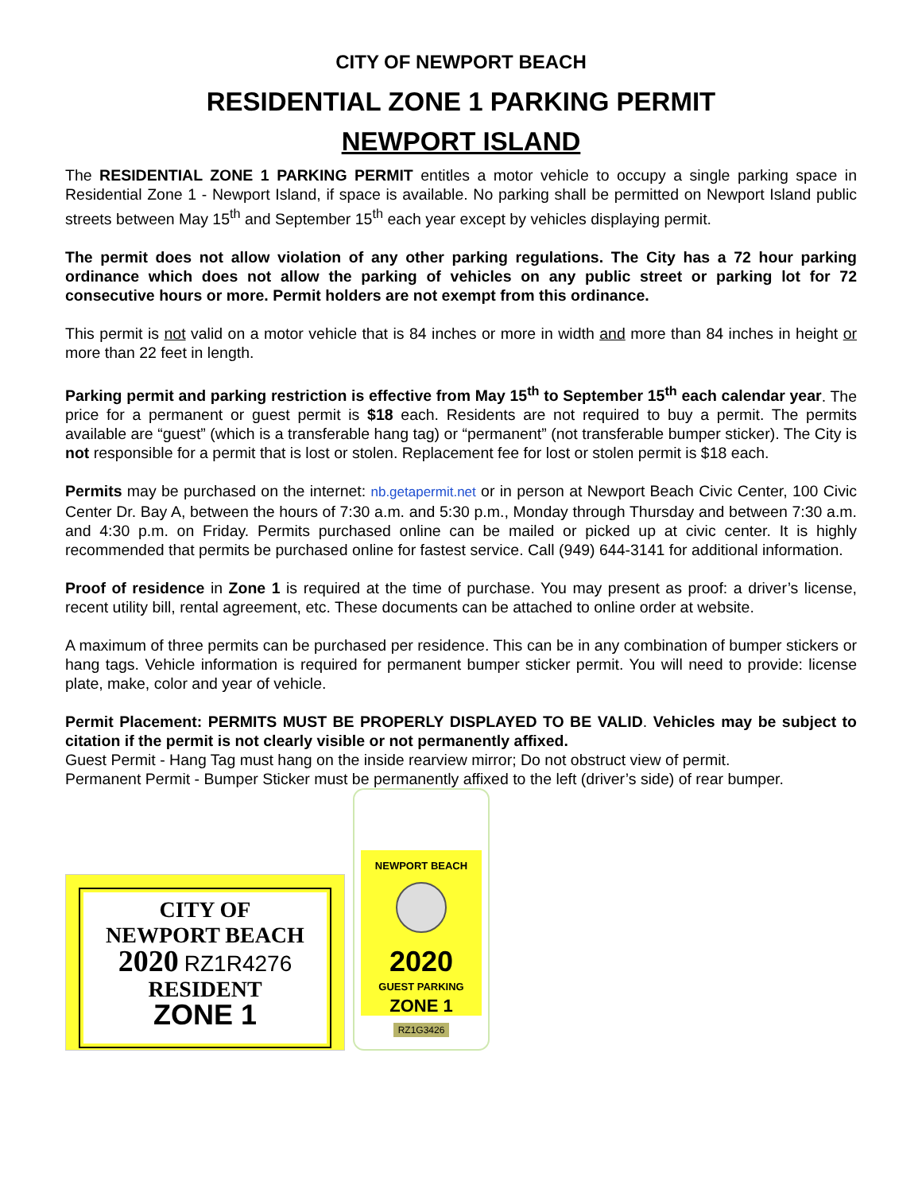CITY OF NEWPORT BEACH
RESIDENTIAL ZONE 1 PARKING PERMIT
NEWPORT ISLAND
The RESIDENTIAL ZONE 1 PARKING PERMIT entitles a motor vehicle to occupy a single parking space in Residential Zone 1 - Newport Island, if space is available. No parking shall be permitted on Newport Island public streets between May 15<sup>th</sup> and September 15<sup>th</sup> each year except by vehicles displaying permit.
The permit does not allow violation of any other parking regulations. The City has a 72 hour parking ordinance which does not allow the parking of vehicles on any public street or parking lot for 72 consecutive hours or more. Permit holders are not exempt from this ordinance.
This permit is not valid on a motor vehicle that is 84 inches or more in width and more than 84 inches in height or more than 22 feet in length.
Parking permit and parking restriction is effective from May 15<sup>th</sup> to September 15<sup>th</sup> each calendar year. The price for a permanent or guest permit is $18 each. Residents are not required to buy a permit. The permits available are “guest” (which is a transferable hang tag) or “permanent” (not transferable bumper sticker). The City is not responsible for a permit that is lost or stolen. Replacement fee for lost or stolen permit is $18 each.
Permits may be purchased on the internet: nb.getapermit.net or in person at Newport Beach Civic Center, 100 Civic Center Dr. Bay A, between the hours of 7:30 a.m. and 5:30 p.m., Monday through Thursday and between 7:30 a.m. and 4:30 p.m. on Friday. Permits purchased online can be mailed or picked up at civic center. It is highly recommended that permits be purchased online for fastest service. Call (949) 644-3141 for additional information.
Proof of residence in Zone 1 is required at the time of purchase. You may present as proof: a driver’s license, recent utility bill, rental agreement, etc. These documents can be attached to online order at website.
A maximum of three permits can be purchased per residence. This can be in any combination of bumper stickers or hang tags. Vehicle information is required for permanent bumper sticker permit. You will need to provide: license plate, make, color and year of vehicle.
Permit Placement: PERMITS MUST BE PROPERLY DISPLAYED TO BE VALID. Vehicles may be subject to citation if the permit is not clearly visible or not permanently affixed.
Guest Permit - Hang Tag must hang on the inside rearview mirror; Do not obstruct view of permit.
Permanent Permit - Bumper Sticker must be permanently affixed to the left (driver’s side) of rear bumper.
CITY OF
NEWPORT BEACH
2020 RZ1R4276
RESIDENT
ZONE 1
NEWPORT BEACH
2020
GUEST PARKING
ZONE 1
RZ1G3426